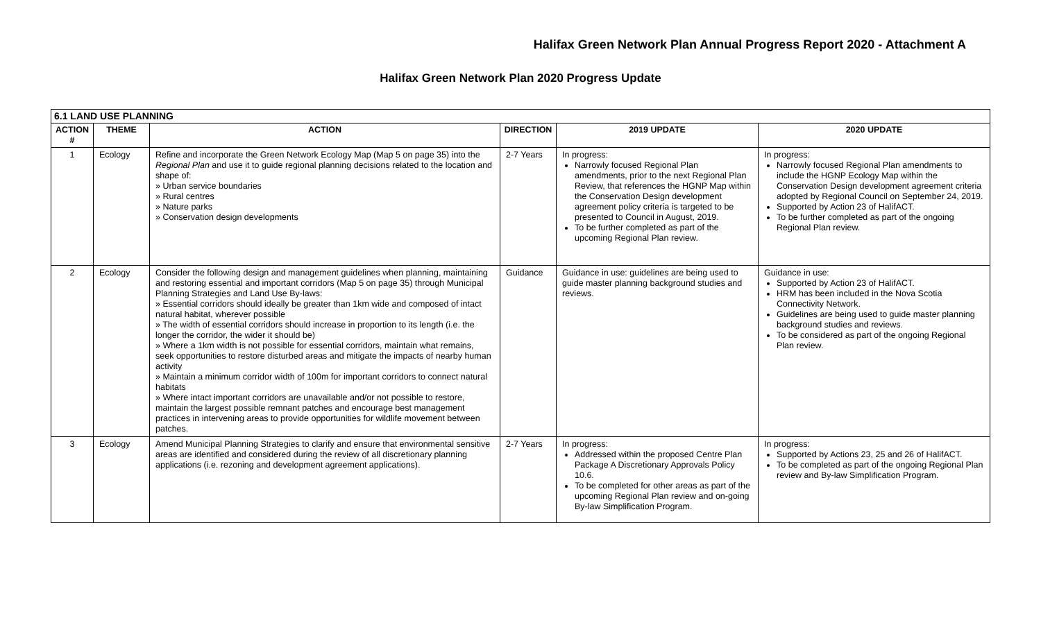Halifax Green Network Plan Annual Progress Report 2020 - Attachment A
Halifax Green Network Plan 2020 Progress Update
| 6.1 LAND USE PLANNING | | | | | |
| --- | --- | --- | --- | --- | --- |
| ACTION # | THEME | ACTION | DIRECTION | 2019 UPDATE | 2020 UPDATE |
| 1 | Ecology | Refine and incorporate the Green Network Ecology Map (Map 5 on page 35) into the Regional Plan and use it to guide regional planning decisions related to the location and shape of: » Urban service boundaries » Rural centres » Nature parks » Conservation design developments | 2-7 Years | In progress: Narrowly focused Regional Plan amendments, prior to the next Regional Plan Review, that references the HGNP Map within the Conservation Design development agreement policy criteria is targeted to be presented to Council in August, 2019. To be further completed as part of the upcoming Regional Plan review. | In progress: Narrowly focused Regional Plan amendments to include the HGNP Ecology Map within the Conservation Design development agreement criteria adopted by Regional Council on September 24, 2019. Supported by Action 23 of HalifACT. To be further completed as part of the ongoing Regional Plan review. |
| 2 | Ecology | Consider the following design and management guidelines when planning, maintaining and restoring essential and important corridors (Map 5 on page 35) through Municipal Planning Strategies and Land Use By-laws: » Essential corridors should ideally be greater than 1km wide and composed of intact natural habitat, wherever possible » The width of essential corridors should increase in proportion to its length (i.e. the longer the corridor, the wider it should be) » Where a 1km width is not possible for essential corridors, maintain what remains, seek opportunities to restore disturbed areas and mitigate the impacts of nearby human activity » Maintain a minimum corridor width of 100m for important corridors to connect natural habitats » Where intact important corridors are unavailable and/or not possible to restore, maintain the largest possible remnant patches and encourage best management practices in intervening areas to provide opportunities for wildlife movement between patches. | Guidance | Guidance in use: guidelines are being used to guide master planning background studies and reviews. | Guidance in use: Supported by Action 23 of HalifACT. HRM has been included in the Nova Scotia Connectivity Network. Guidelines are being used to guide master planning background studies and reviews. To be considered as part of the ongoing Regional Plan review. |
| 3 | Ecology | Amend Municipal Planning Strategies to clarify and ensure that environmental sensitive areas are identified and considered during the review of all discretionary planning applications (i.e. rezoning and development agreement applications). | 2-7 Years | In progress: Addressed within the proposed Centre Plan Package A Discretionary Approvals Policy 10.6. To be completed for other areas as part of the upcoming Regional Plan review and on-going By-law Simplification Program. | In progress: Supported by Actions 23, 25 and 26 of HalifACT. To be completed as part of the ongoing Regional Plan review and By-law Simplification Program. |